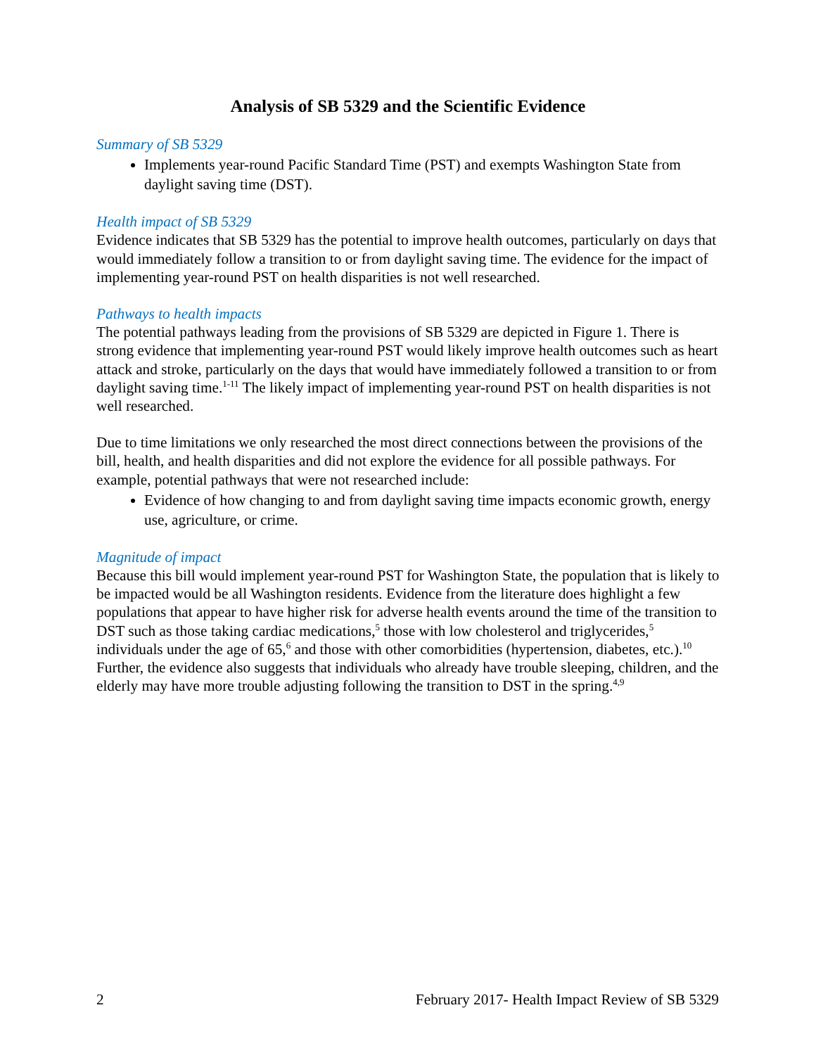Analysis of SB 5329 and the Scientific Evidence
Summary of SB 5329
Implements year-round Pacific Standard Time (PST) and exempts Washington State from daylight saving time (DST).
Health impact of SB 5329
Evidence indicates that SB 5329 has the potential to improve health outcomes, particularly on days that would immediately follow a transition to or from daylight saving time. The evidence for the impact of implementing year-round PST on health disparities is not well researched.
Pathways to health impacts
The potential pathways leading from the provisions of SB 5329 are depicted in Figure 1. There is strong evidence that implementing year-round PST would likely improve health outcomes such as heart attack and stroke, particularly on the days that would have immediately followed a transition to or from daylight saving time.<sup>1-11</sup> The likely impact of implementing year-round PST on health disparities is not well researched.
Due to time limitations we only researched the most direct connections between the provisions of the bill, health, and health disparities and did not explore the evidence for all possible pathways. For example, potential pathways that were not researched include:
Evidence of how changing to and from daylight saving time impacts economic growth, energy use, agriculture, or crime.
Magnitude of impact
Because this bill would implement year-round PST for Washington State, the population that is likely to be impacted would be all Washington residents. Evidence from the literature does highlight a few populations that appear to have higher risk for adverse health events around the time of the transition to DST such as those taking cardiac medications,<sup>5</sup> those with low cholesterol and triglycerides,<sup>5</sup> individuals under the age of 65,<sup>6</sup> and those with other comorbidities (hypertension, diabetes, etc.).<sup>10</sup> Further, the evidence also suggests that individuals who already have trouble sleeping, children, and the elderly may have more trouble adjusting following the transition to DST in the spring.<sup>4,9</sup>
2 February 2017- Health Impact Review of SB 5329